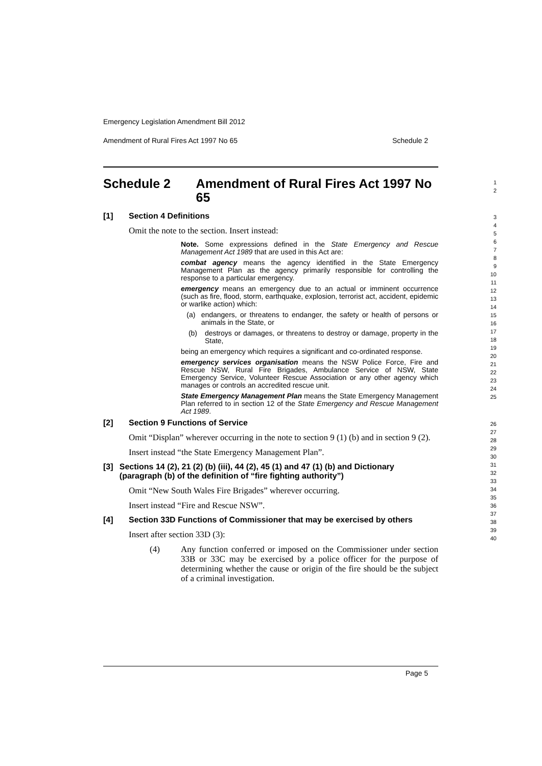Emergency Legislation Amendment Bill 2012
Amendment of Rural Fires Act 1997 No 65 Schedule 2
Schedule 2 Amendment of Rural Fires Act 1997 No 65
1
2
[1] Section 4 Definitions
Omit the note to the section. Insert instead:
Note. Some expressions defined in the State Emergency and Rescue Management Act 1989 that are used in this Act are:
combat agency means the agency identified in the State Emergency Management Plan as the agency primarily responsible for controlling the response to a particular emergency.
emergency means an emergency due to an actual or imminent occurrence (such as fire, flood, storm, earthquake, explosion, terrorist act, accident, epidemic or warlike action) which:
(a) endangers, or threatens to endanger, the safety or health of persons or animals in the State, or
(b) destroys or damages, or threatens to destroy or damage, property in the State,
being an emergency which requires a significant and co-ordinated response.
emergency services organisation means the NSW Police Force, Fire and Rescue NSW, Rural Fire Brigades, Ambulance Service of NSW, State Emergency Service, Volunteer Rescue Association or any other agency which manages or controls an accredited rescue unit.
State Emergency Management Plan means the State Emergency Management Plan referred to in section 12 of the State Emergency and Rescue Management Act 1989.
3
4
5
6
7
8
9
10
11
12
13
14
15
16
17
18
19
20
21
22
23
24
25
[2] Section 9 Functions of Service
Omit “Displan” wherever occurring in the note to section 9 (1) (b) and in section 9 (2).
Insert instead “the State Emergency Management Plan”.
[3] Sections 14 (2), 21 (2) (b) (iii), 44 (2), 45 (1) and 47 (1) (b) and Dictionary (paragraph (b) of the definition of “fire fighting authority”)
Omit “New South Wales Fire Brigades” wherever occurring.
Insert instead “Fire and Rescue NSW”.
[4] Section 33D Functions of Commissioner that may be exercised by others
Insert after section 33D (3):
(4) Any function conferred or imposed on the Commissioner under section 33B or 33C may be exercised by a police officer for the purpose of determining whether the cause or origin of the fire should be the subject of a criminal investigation.
26
27
28
29
30
31
32
33
34
35
36
37
38
39
40
Page 5